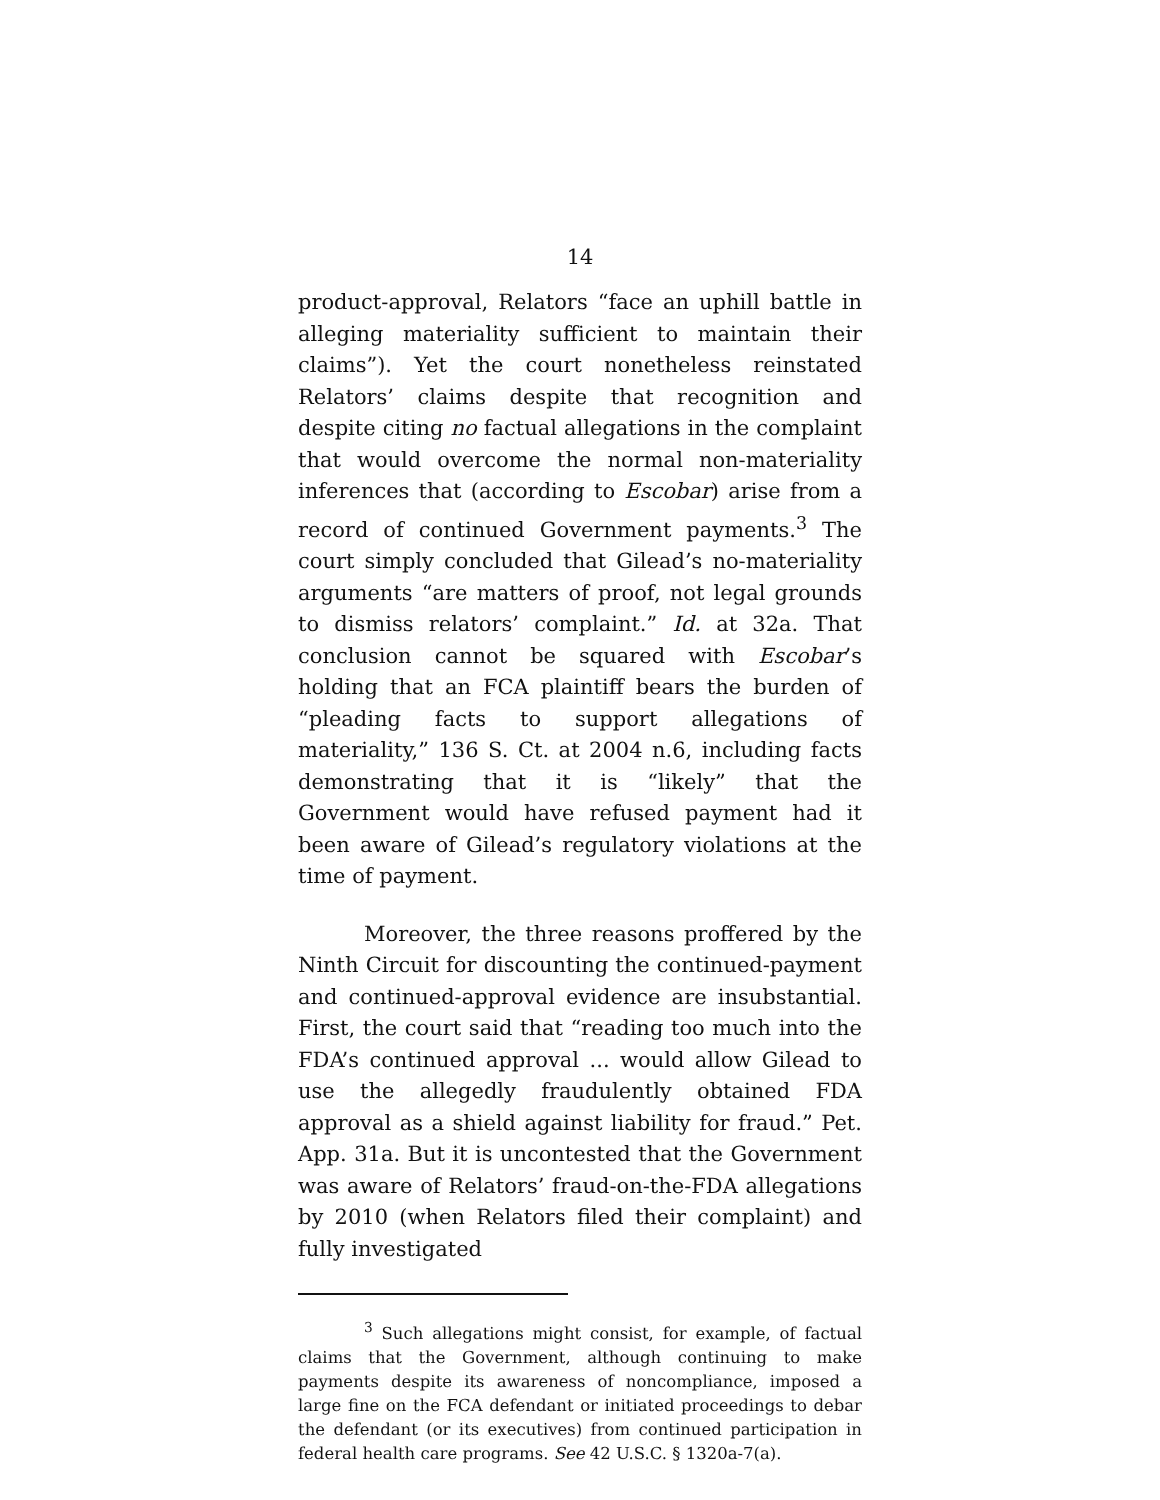14
product-approval, Relators “face an uphill battle in alleging materiality sufficient to maintain their claims”). Yet the court nonetheless reinstated Relators’ claims despite that recognition and despite citing no factual allegations in the complaint that would overcome the normal non-materiality inferences that (according to Escobar) arise from a record of continued Government payments.<sup>3</sup> The court simply concluded that Gilead’s no-materiality arguments “are matters of proof, not legal grounds to dismiss relators’ complaint.” Id. at 32a. That conclusion cannot be squared with Escobar’s holding that an FCA plaintiff bears the burden of “pleading facts to support allegations of materiality,” 136 S. Ct. at 2004 n.6, including facts demonstrating that it is “likely” that the Government would have refused payment had it been aware of Gilead’s regulatory violations at the time of payment.
Moreover, the three reasons proffered by the Ninth Circuit for discounting the continued-payment and continued-approval evidence are insubstantial. First, the court said that “reading too much into the FDA’s continued approval ... would allow Gilead to use the allegedly fraudulently obtained FDA approval as a shield against liability for fraud.” Pet. App. 31a. But it is uncontested that the Government was aware of Relators’ fraud-on-the-FDA allegations by 2010 (when Relators filed their complaint) and fully investigated
<sup>3</sup> Such allegations might consist, for example, of factual claims that the Government, although continuing to make payments despite its awareness of noncompliance, imposed a large fine on the FCA defendant or initiated proceedings to debar the defendant (or its executives) from continued participation in federal health care programs. See 42 U.S.C. § 1320a-7(a).